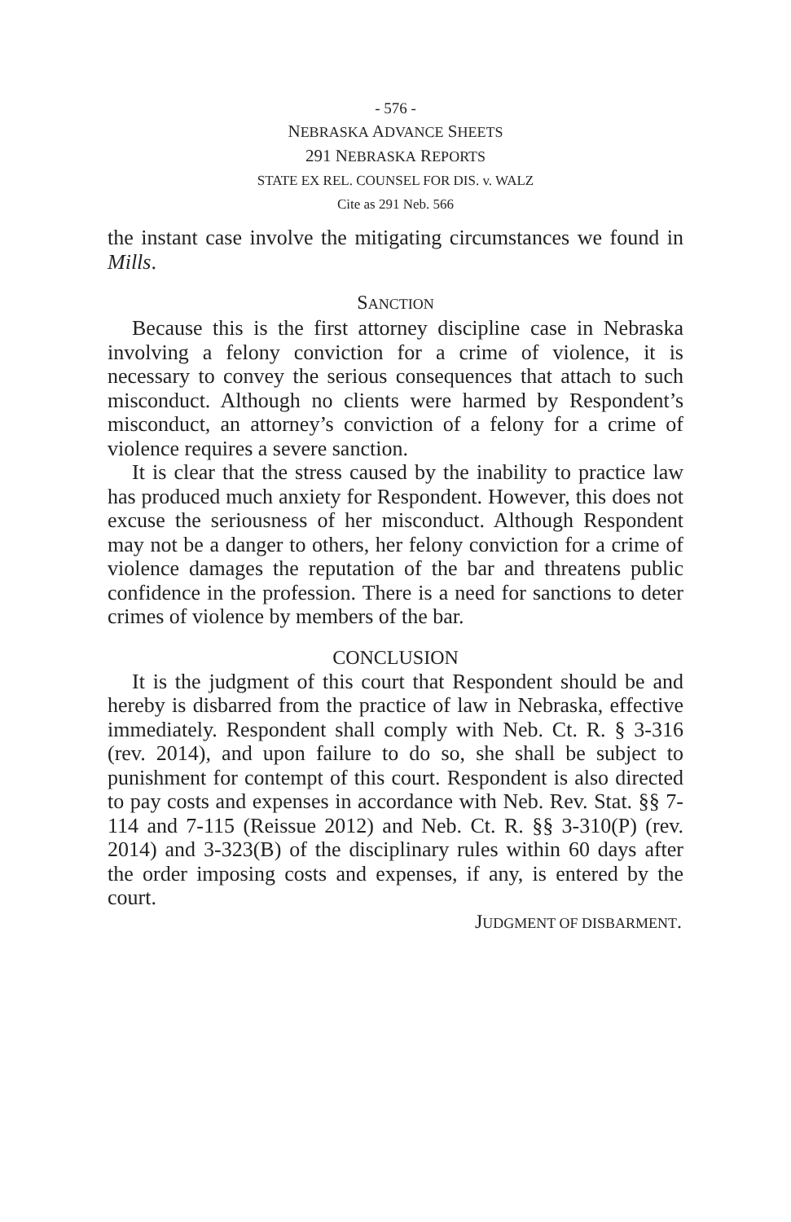- 576 -
NEBRASKA ADVANCE SHEETS
291 NEBRASKA REPORTS
STATE EX REL. COUNSEL FOR DIS. v. WALZ
Cite as 291 Neb. 566
the instant case involve the mitigating circumstances we found in Mills.
SANCTION
Because this is the first attorney discipline case in Nebraska involving a felony conviction for a crime of violence, it is necessary to convey the serious consequences that attach to such misconduct. Although no clients were harmed by Respondent’s misconduct, an attorney’s conviction of a felony for a crime of violence requires a severe sanction.
It is clear that the stress caused by the inability to practice law has produced much anxiety for Respondent. However, this does not excuse the seriousness of her misconduct. Although Respondent may not be a danger to others, her felony conviction for a crime of violence damages the reputation of the bar and threatens public confidence in the profession. There is a need for sanctions to deter crimes of violence by members of the bar.
CONCLUSION
It is the judgment of this court that Respondent should be and hereby is disbarred from the practice of law in Nebraska, effective immediately. Respondent shall comply with Neb. Ct. R. § 3-316 (rev. 2014), and upon failure to do so, she shall be subject to punishment for contempt of this court. Respondent is also directed to pay costs and expenses in accordance with Neb. Rev. Stat. §§ 7-114 and 7-115 (Reissue 2012) and Neb. Ct. R. §§ 3-310(P) (rev. 2014) and 3-323(B) of the disciplinary rules within 60 days after the order imposing costs and expenses, if any, is entered by the court.
JUDGMENT OF DISBARMENT.